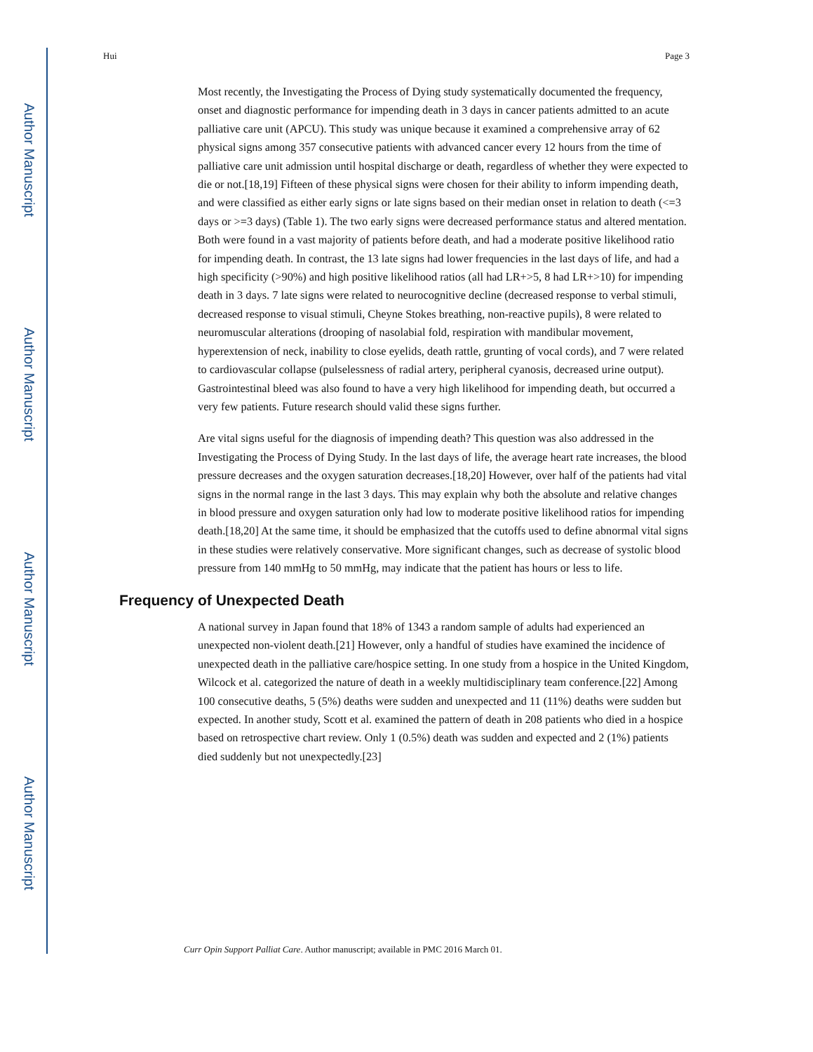Author Manuscript
Author Manuscript
Author Manuscript
Author Manuscript
Hui Page 3
Most recently, the Investigating the Process of Dying study systematically documented the frequency, onset and diagnostic performance for impending death in 3 days in cancer patients admitted to an acute palliative care unit (APCU). This study was unique because it examined a comprehensive array of 62 physical signs among 357 consecutive patients with advanced cancer every 12 hours from the time of palliative care unit admission until hospital discharge or death, regardless of whether they were expected to die or not.[18,19] Fifteen of these physical signs were chosen for their ability to inform impending death, and were classified as either early signs or late signs based on their median onset in relation to death (<=3 days or >=3 days) (Table 1). The two early signs were decreased performance status and altered mentation. Both were found in a vast majority of patients before death, and had a moderate positive likelihood ratio for impending death. In contrast, the 13 late signs had lower frequencies in the last days of life, and had a high specificity (>90%) and high positive likelihood ratios (all had LR+>5, 8 had LR+>10) for impending death in 3 days. 7 late signs were related to neurocognitive decline (decreased response to verbal stimuli, decreased response to visual stimuli, Cheyne Stokes breathing, non-reactive pupils), 8 were related to neuromuscular alterations (drooping of nasolabial fold, respiration with mandibular movement, hyperextension of neck, inability to close eyelids, death rattle, grunting of vocal cords), and 7 were related to cardiovascular collapse (pulselessness of radial artery, peripheral cyanosis, decreased urine output). Gastrointestinal bleed was also found to have a very high likelihood for impending death, but occurred a very few patients. Future research should valid these signs further.
Are vital signs useful for the diagnosis of impending death? This question was also addressed in the Investigating the Process of Dying Study. In the last days of life, the average heart rate increases, the blood pressure decreases and the oxygen saturation decreases.[18,20] However, over half of the patients had vital signs in the normal range in the last 3 days. This may explain why both the absolute and relative changes in blood pressure and oxygen saturation only had low to moderate positive likelihood ratios for impending death.[18,20] At the same time, it should be emphasized that the cutoffs used to define abnormal vital signs in these studies were relatively conservative. More significant changes, such as decrease of systolic blood pressure from 140 mmHg to 50 mmHg, may indicate that the patient has hours or less to life.
Frequency of Unexpected Death
A national survey in Japan found that 18% of 1343 a random sample of adults had experienced an unexpected non-violent death.[21] However, only a handful of studies have examined the incidence of unexpected death in the palliative care/hospice setting. In one study from a hospice in the United Kingdom, Wilcock et al. categorized the nature of death in a weekly multidisciplinary team conference.[22] Among 100 consecutive deaths, 5 (5%) deaths were sudden and unexpected and 11 (11%) deaths were sudden but expected. In another study, Scott et al. examined the pattern of death in 208 patients who died in a hospice based on retrospective chart review. Only 1 (0.5%) death was sudden and expected and 2 (1%) patients died suddenly but not unexpectedly.[23]
Curr Opin Support Palliat Care. Author manuscript; available in PMC 2016 March 01.